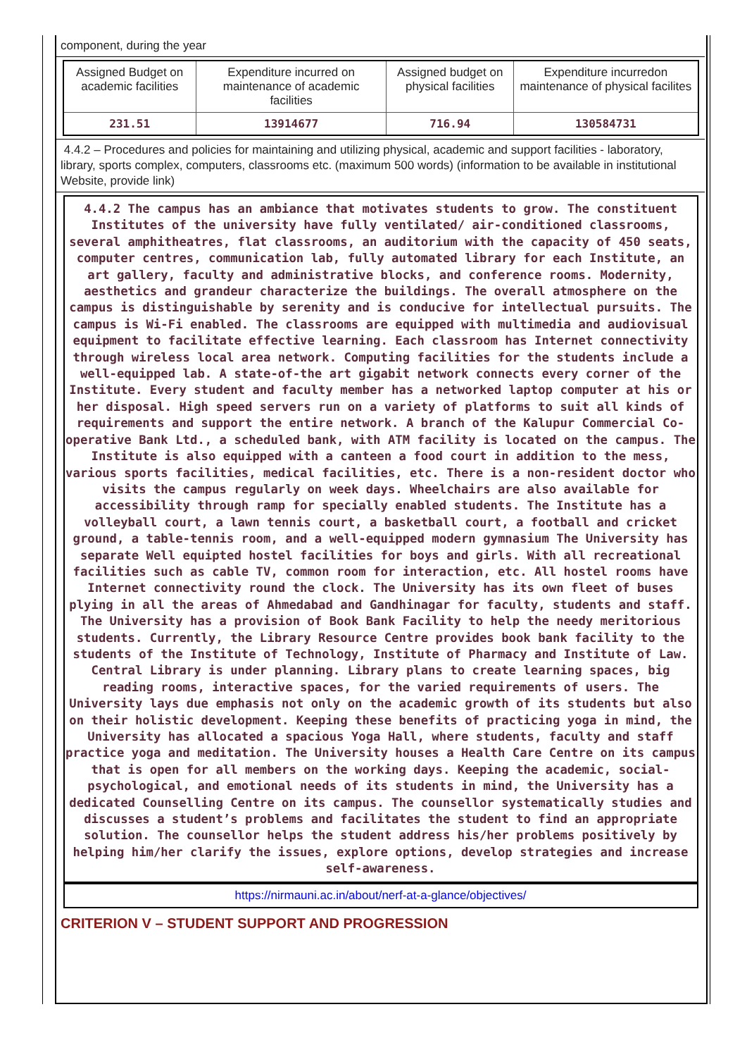component, during the year
| Assigned Budget on academic facilities | Expenditure incurred on maintenance of academic facilities | Assigned budget on physical facilities | Expenditure incurredon maintenance of physical facilites |
| 231.51 | 13914677 | 716.94 | 130584731 |
4.4.2 – Procedures and policies for maintaining and utilizing physical, academic and support facilities - laboratory, library, sports complex, computers, classrooms etc. (maximum 500 words) (information to be available in institutional Website, provide link)
4.4.2 The campus has an ambiance that motivates students to grow. The constituent Institutes of the university have fully ventilated/ air-conditioned classrooms, several amphitheatres, flat classrooms, an auditorium with the capacity of 450 seats, computer centres, communication lab, fully automated library for each Institute, an art gallery, faculty and administrative blocks, and conference rooms. Modernity, aesthetics and grandeur characterize the buildings. The overall atmosphere on the campus is distinguishable by serenity and is conducive for intellectual pursuits. The campus is Wi-Fi enabled. The classrooms are equipped with multimedia and audiovisual equipment to facilitate effective learning. Each classroom has Internet connectivity through wireless local area network. Computing facilities for the students include a well-equipped lab. A state-of-the art gigabit network connects every corner of the Institute. Every student and faculty member has a networked laptop computer at his or her disposal. High speed servers run on a variety of platforms to suit all kinds of requirements and support the entire network. A branch of the Kalupur Commercial Co-operative Bank Ltd., a scheduled bank, with ATM facility is located on the campus. The Institute is also equipped with a canteen a food court in addition to the mess, various sports facilities, medical facilities, etc. There is a non-resident doctor who visits the campus regularly on week days. Wheelchairs are also available for accessibility through ramp for specially enabled students. The Institute has a volleyball court, a lawn tennis court, a basketball court, a football and cricket ground, a table-tennis room, and a well-equipped modern gymnasium The University has separate Well equipted hostel facilities for boys and girls. With all recreational facilities such as cable TV, common room for interaction, etc. All hostel rooms have Internet connectivity round the clock. The University has its own fleet of buses plying in all the areas of Ahmedabad and Gandhinagar for faculty, students and staff. The University has a provision of Book Bank Facility to help the needy meritorious students. Currently, the Library Resource Centre provides book bank facility to the students of the Institute of Technology, Institute of Pharmacy and Institute of Law. Central Library is under planning. Library plans to create learning spaces, big reading rooms, interactive spaces, for the varied requirements of users. The University lays due emphasis not only on the academic growth of its students but also on their holistic development. Keeping these benefits of practicing yoga in mind, the University has allocated a spacious Yoga Hall, where students, faculty and staff practice yoga and meditation. The University houses a Health Care Centre on its campus that is open for all members on the working days. Keeping the academic, social-psychological, and emotional needs of its students in mind, the University has a dedicated Counselling Centre on its campus. The counsellor systematically studies and discusses a student’s problems and facilitates the student to find an appropriate solution. The counsellor helps the student address his/her problems positively by helping him/her clarify the issues, explore options, develop strategies and increase self-awareness.
https://nirmauni.ac.in/about/nerf-at-a-glance/objectives/
CRITERION V – STUDENT SUPPORT AND PROGRESSION